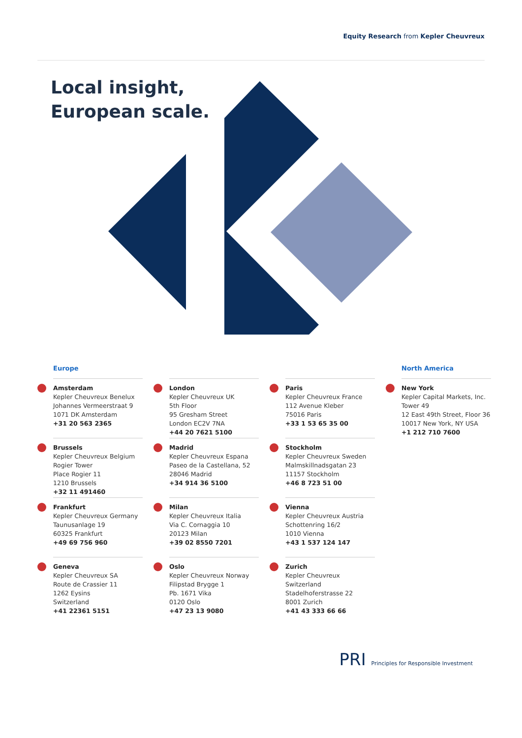Equity Research from Kepler Cheuvreux
Local insight,
European scale.
Europe
Amsterdam
Kepler Cheuvreux Benelux
Johannes Vermeerstraat 9
1071 DK Amsterdam
+31 20 563 2365
Brussels
Kepler Cheuvreux Belgium
Rogier Tower
Place Rogier 11
1210 Brussels
+32 11 491460
Frankfurt
Kepler Cheuvreux Germany
Taunusanlage 19
60325 Frankfurt
+49 69 756 960
Geneva
Kepler Cheuvreux SA
Route de Crassier 11
1262 Eysins
Switzerland
+41 22361 5151
London
Kepler Cheuvreux UK
5th Floor
95 Gresham Street
London EC2V 7NA
+44 20 7621 5100
Madrid
Kepler Cheuvreux Espana
Paseo de la Castellana, 52
28046 Madrid
+34 914 36 5100
Milan
Kepler Cheuvreux Italia
Via C. Cornaggia 10
20123 Milan
+39 02 8550 7201
Oslo
Kepler Cheuvreux Norway
Filipstad Brygge 1
Pb. 1671 Vika
0120 Oslo
+47 23 13 9080
Paris
Kepler Cheuvreux France
112 Avenue Kleber
75016 Paris
+33 1 53 65 35 00
Stockholm
Kepler Cheuvreux Sweden
Malmskillnadsgatan 23
11157 Stockholm
+46 8 723 51 00
Vienna
Kepler Cheuvreux Austria
Schottenring 16/2
1010 Vienna
+43 1 537 124 147
Zurich
Kepler Cheuvreux Switzerland
Stadelhoferstrasse 22
8001 Zurich
+41 43 333 66 66
North America
New York
Kepler Capital Markets, Inc.
Tower 49
12 East 49th Street, Floor 36
10017 New York, NY USA
+1 212 710 7600
PRI Principles for Responsible Investment